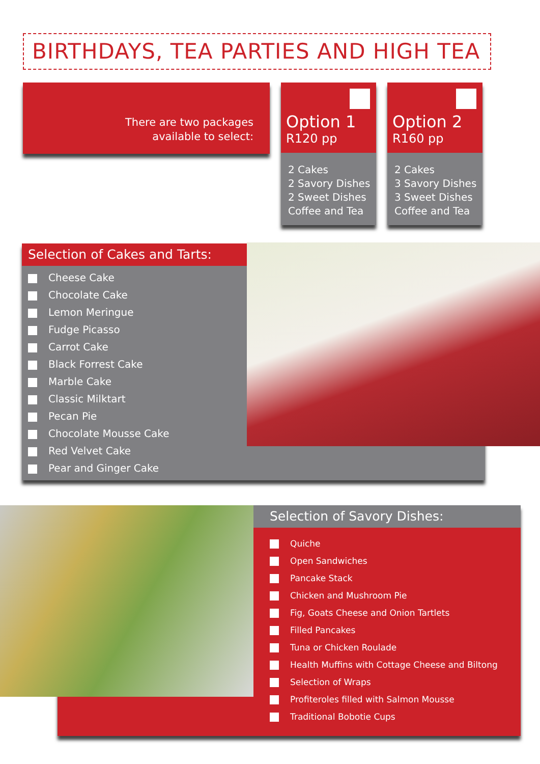BIRTHDAYS, TEA PARTIES AND HIGH TEA
There are two packages
available to select:
Option 1
R120 pp
2 Cakes
2 Savory Dishes
2 Sweet Dishes
Coffee and Tea
Option 2
R160 pp
2 Cakes
3 Savory Dishes
3 Sweet Dishes
Coffee and Tea
Selection of Cakes and Tarts:
Cheese Cake
Chocolate Cake
Lemon Meringue
Fudge Picasso
Carrot Cake
Black Forrest Cake
Marble Cake
Classic Milktart
Pecan Pie
Chocolate Mousse Cake
Red Velvet Cake
Pear and Ginger Cake
Selection of Savory Dishes:
Quiche
Open Sandwiches
Pancake Stack
Chicken and Mushroom Pie
Fig, Goats Cheese and Onion Tartlets
Filled Pancakes
Tuna or Chicken Roulade
Health Muffins with Cottage Cheese and Biltong
Selection of Wraps
Profiteroles filled with Salmon Mousse
Traditional Bobotie Cups